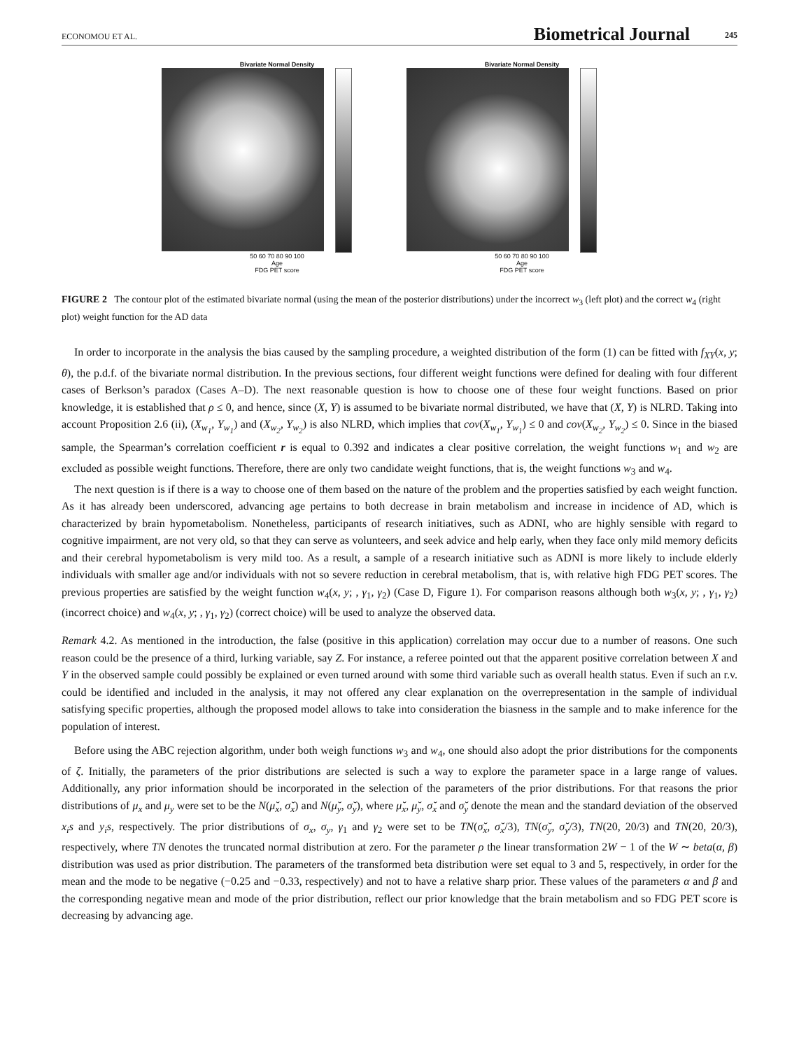ECONOMOU ET AL. Biometrical Journal 245
Bivariate Normal Density
50 60 70 80 90 100
Age
FDG PET score
Bivariate Normal Density
50 60 70 80 90 100
Age
FDG PET score
FIGURE 2 The contour plot of the estimated bivariate normal (using the mean of the posterior distributions) under the incorrect w<sub>3</sub> (left plot) and the correct w<sub>4</sub> (right plot) weight function for the AD data
In order to incorporate in the analysis the bias caused by the sampling procedure, a weighted distribution of the form (1) can be fitted with f<sub>XY</sub>(x, y; θ), the p.d.f. of the bivariate normal distribution. In the previous sections, four different weight functions were defined for dealing with four different cases of Berkson’s paradox (Cases A–D). The next reasonable question is how to choose one of these four weight functions. Based on prior knowledge, it is established that ρ ≤ 0, and hence, since (X, Y) is assumed to be bivariate normal distributed, we have that (X, Y) is NLRD. Taking into account Proposition 2.6 (ii), (X<sub>w<sub>1</sub></sub>, Y<sub>w<sub>1</sub></sub>) and (X<sub>w<sub>2</sub></sub>, Y<sub>w<sub>2</sub></sub>) is also NLRD, which implies that cov(X<sub>w<sub>1</sub></sub>, Y<sub>w<sub>1</sub></sub>) ≤ 0 and cov(X<sub>w<sub>2</sub></sub>, Y<sub>w<sub>2</sub></sub>) ≤ 0. Since in the biased sample, the Spearman’s correlation coefficient r is equal to 0.392 and indicates a clear positive correlation, the weight functions w<sub>1</sub> and w<sub>2</sub> are excluded as possible weight functions. Therefore, there are only two candidate weight functions, that is, the weight functions w<sub>3</sub> and w<sub>4</sub>.
The next question is if there is a way to choose one of them based on the nature of the problem and the properties satisfied by each weight function. As it has already been underscored, advancing age pertains to both decrease in brain metabolism and increase in incidence of AD, which is characterized by brain hypometabolism. Nonetheless, participants of research initiatives, such as ADNI, who are highly sensible with regard to cognitive impairment, are not very old, so that they can serve as volunteers, and seek advice and help early, when they face only mild memory deficits and their cerebral hypometabolism is very mild too. As a result, a sample of a research initiative such as ADNI is more likely to include elderly individuals with smaller age and/or individuals with not so severe reduction in cerebral metabolism, that is, with relative high FDG PET scores. The previous properties are satisfied by the weight function w<sub>4</sub>(x, y; , γ<sub>1</sub>, γ<sub>2</sub>) (Case D, Figure 1). For comparison reasons although both w<sub>3</sub>(x, y; , γ<sub>1</sub>, γ<sub>2</sub>) (incorrect choice) and w<sub>4</sub>(x, y; , γ<sub>1</sub>, γ<sub>2</sub>) (correct choice) will be used to analyze the observed data.
Remark 4.2. As mentioned in the introduction, the false (positive in this application) correlation may occur due to a number of reasons. One such reason could be the presence of a third, lurking variable, say Z. For instance, a referee pointed out that the apparent positive correlation between X and Y in the observed sample could possibly be explained or even turned around with some third variable such as overall health status. Even if such an r.v. could be identified and included in the analysis, it may not offered any clear explanation on the overrepresentation in the sample of individual satisfying specific properties, although the proposed model allows to take into consideration the biasness in the sample and to make inference for the population of interest.
Before using the ABC rejection algorithm, under both weigh functions w<sub>3</sub> and w<sub>4</sub>, one should also adopt the prior distributions for the components of ζ. Initially, the parameters of the prior distributions are selected is such a way to explore the parameter space in a large range of values. Additionally, any prior information should be incorporated in the selection of the parameters of the prior distributions. For that reasons the prior distributions of μ<sub>x</sub> and μ<sub>y</sub> were set to be the N(μ̆<sub>x</sub>, σ̆<sub>x</sub>) and N(μ̆<sub>y</sub>, σ̆<sub>y</sub>), where μ̆<sub>x</sub>, μ̆<sub>y</sub>, σ̆<sub>x</sub> and σ̆<sub>y</sub> denote the mean and the standard deviation of the observed x<sub>i</sub>s and y<sub>i</sub>s, respectively. The prior distributions of σ<sub>x</sub>, σ<sub>y</sub>, γ<sub>1</sub> and γ<sub>2</sub> were set to be TN(σ̆<sub>x</sub>, σ̆<sub>x</sub>/3), TN(σ̆<sub>y</sub>, σ̆<sub>y</sub>/3), TN(20, 20/3) and TN(20, 20/3), respectively, where TN denotes the truncated normal distribution at zero. For the parameter ρ the linear transformation 2W − 1 of the W ∼ beta(α, β) distribution was used as prior distribution. The parameters of the transformed beta distribution were set equal to 3 and 5, respectively, in order for the mean and the mode to be negative (−0.25 and −0.33, respectively) and not to have a relative sharp prior. These values of the parameters α and β and the corresponding negative mean and mode of the prior distribution, reflect our prior knowledge that the brain metabolism and so FDG PET score is decreasing by advancing age.